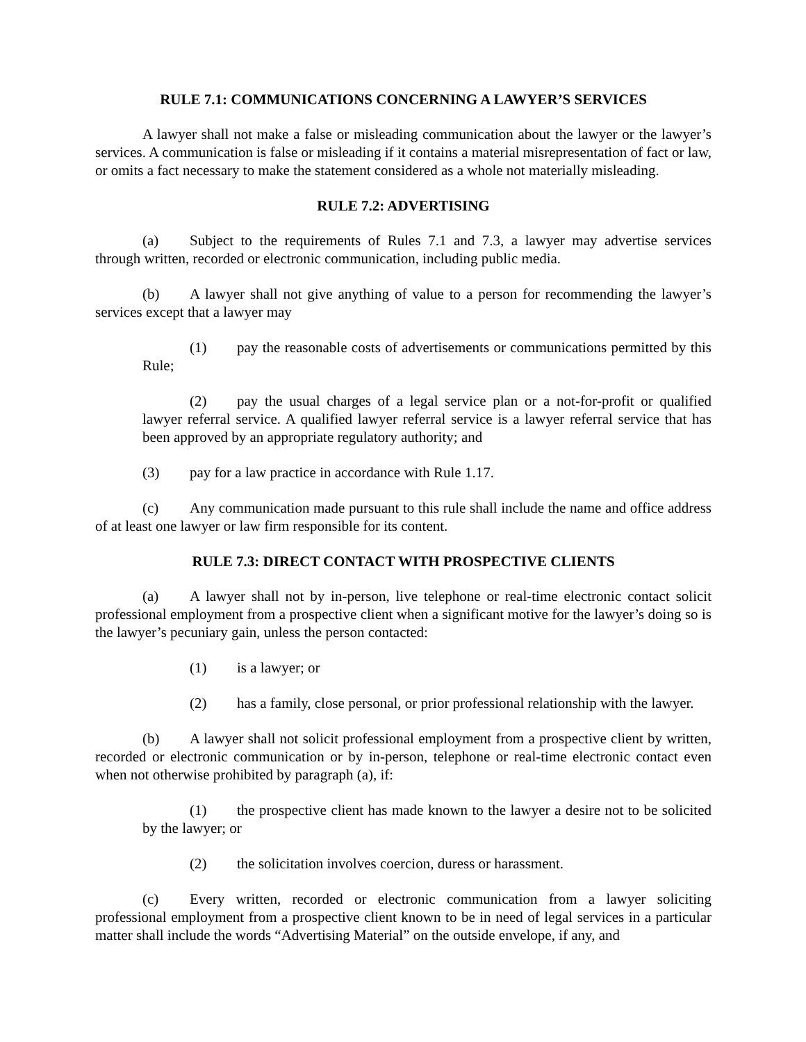RULE 7.1: COMMUNICATIONS CONCERNING A LAWYER’S SERVICES
A lawyer shall not make a false or misleading communication about the lawyer or the lawyer’s services. A communication is false or misleading if it contains a material misrepresentation of fact or law, or omits a fact necessary to make the statement considered as a whole not materially misleading.
RULE 7.2: ADVERTISING
(a) Subject to the requirements of Rules 7.1 and 7.3, a lawyer may advertise services through written, recorded or electronic communication, including public media.
(b) A lawyer shall not give anything of value to a person for recommending the lawyer’s services except that a lawyer may
(1) pay the reasonable costs of advertisements or communications permitted by this Rule;
(2) pay the usual charges of a legal service plan or a not-for-profit or qualified lawyer referral service. A qualified lawyer referral service is a lawyer referral service that has been approved by an appropriate regulatory authority; and
(3) pay for a law practice in accordance with Rule 1.17.
(c) Any communication made pursuant to this rule shall include the name and office address of at least one lawyer or law firm responsible for its content.
RULE 7.3: DIRECT CONTACT WITH PROSPECTIVE CLIENTS
(a) A lawyer shall not by in-person, live telephone or real-time electronic contact solicit professional employment from a prospective client when a significant motive for the lawyer’s doing so is the lawyer’s pecuniary gain, unless the person contacted:
(1) is a lawyer; or
(2) has a family, close personal, or prior professional relationship with the lawyer.
(b) A lawyer shall not solicit professional employment from a prospective client by written, recorded or electronic communication or by in-person, telephone or real-time electronic contact even when not otherwise prohibited by paragraph (a), if:
(1) the prospective client has made known to the lawyer a desire not to be solicited by the lawyer; or
(2) the solicitation involves coercion, duress or harassment.
(c) Every written, recorded or electronic communication from a lawyer soliciting professional employment from a prospective client known to be in need of legal services in a particular matter shall include the words “Advertising Material” on the outside envelope, if any, and